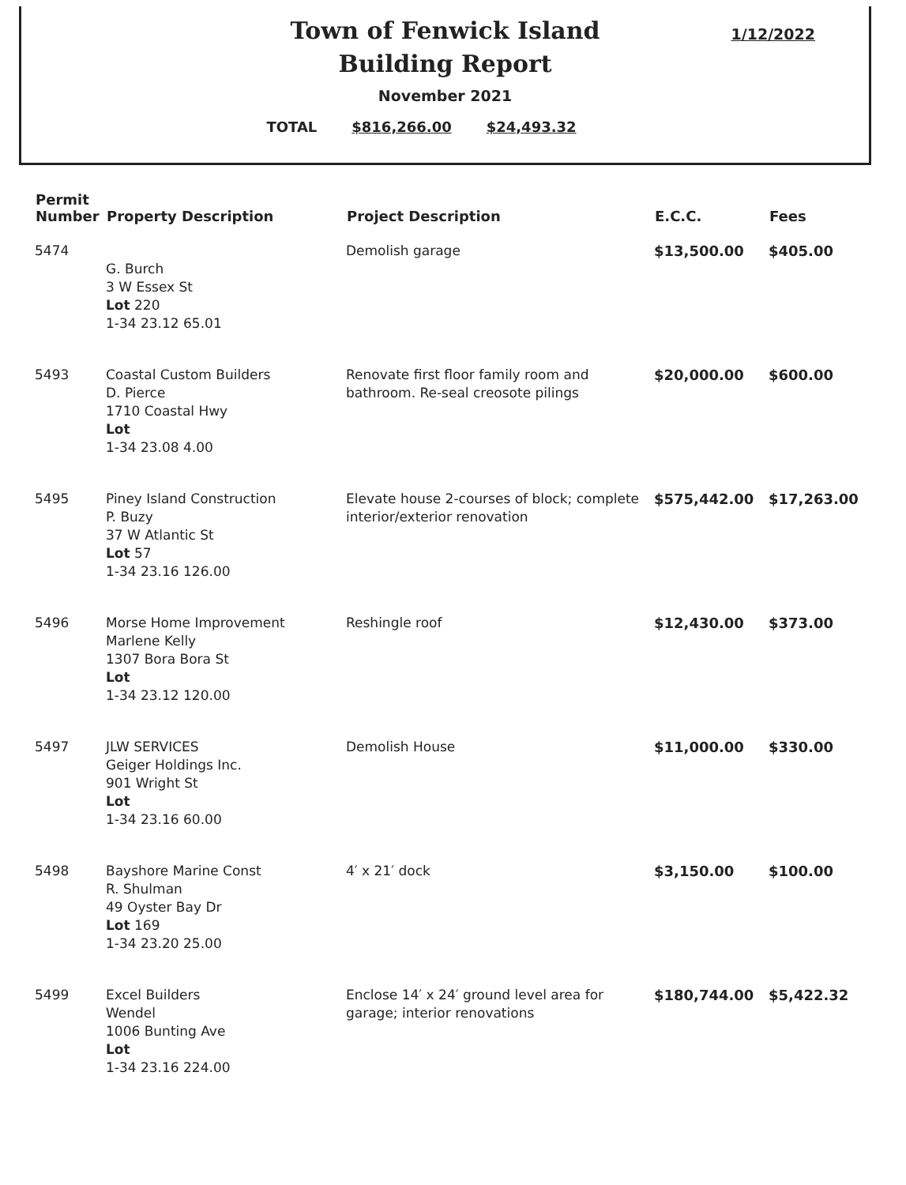Town of Fenwick Island
Building Report
1/12/2022
November 2021
TOTAL $816,266.00 $24,493.32
| Permit Number | Property Description | Project Description | E.C.C. | Fees |
| --- | --- | --- | --- | --- |
| 5474 | G. Burch 3 W Essex St Lot 220 1-34 23.12 65.01 | Demolish garage | $13,500.00 | $405.00 |
| 5493 | Coastal Custom Builders D. Pierce 1710 Coastal Hwy Lot 1-34 23.08 4.00 | Renovate first floor family room and bathroom. Re-seal creosote pilings | $20,000.00 | $600.00 |
| 5495 | Piney Island Construction P. Buzy 37 W Atlantic St Lot 57 1-34 23.16 126.00 | Elevate house 2-courses of block; complete interior/exterior renovation | $575,442.00 | $17,263.00 |
| 5496 | Morse Home Improvement Marlene Kelly 1307 Bora Bora St Lot 1-34 23.12 120.00 | Reshingle roof | $12,430.00 | $373.00 |
| 5497 | JLW SERVICES Geiger Holdings Inc. 901 Wright St Lot 1-34 23.16 60.00 | Demolish House | $11,000.00 | $330.00 |
| 5498 | Bayshore Marine Const R. Shulman 49 Oyster Bay Dr Lot 169 1-34 23.20 25.00 | 4′ x 21′ dock | $3,150.00 | $100.00 |
| 5499 | Excel Builders Wendel 1006 Bunting Ave Lot 1-34 23.16 224.00 | Enclose 14′ x 24′ ground level area for garage; interior renovations | $180,744.00 | $5,422.32 |